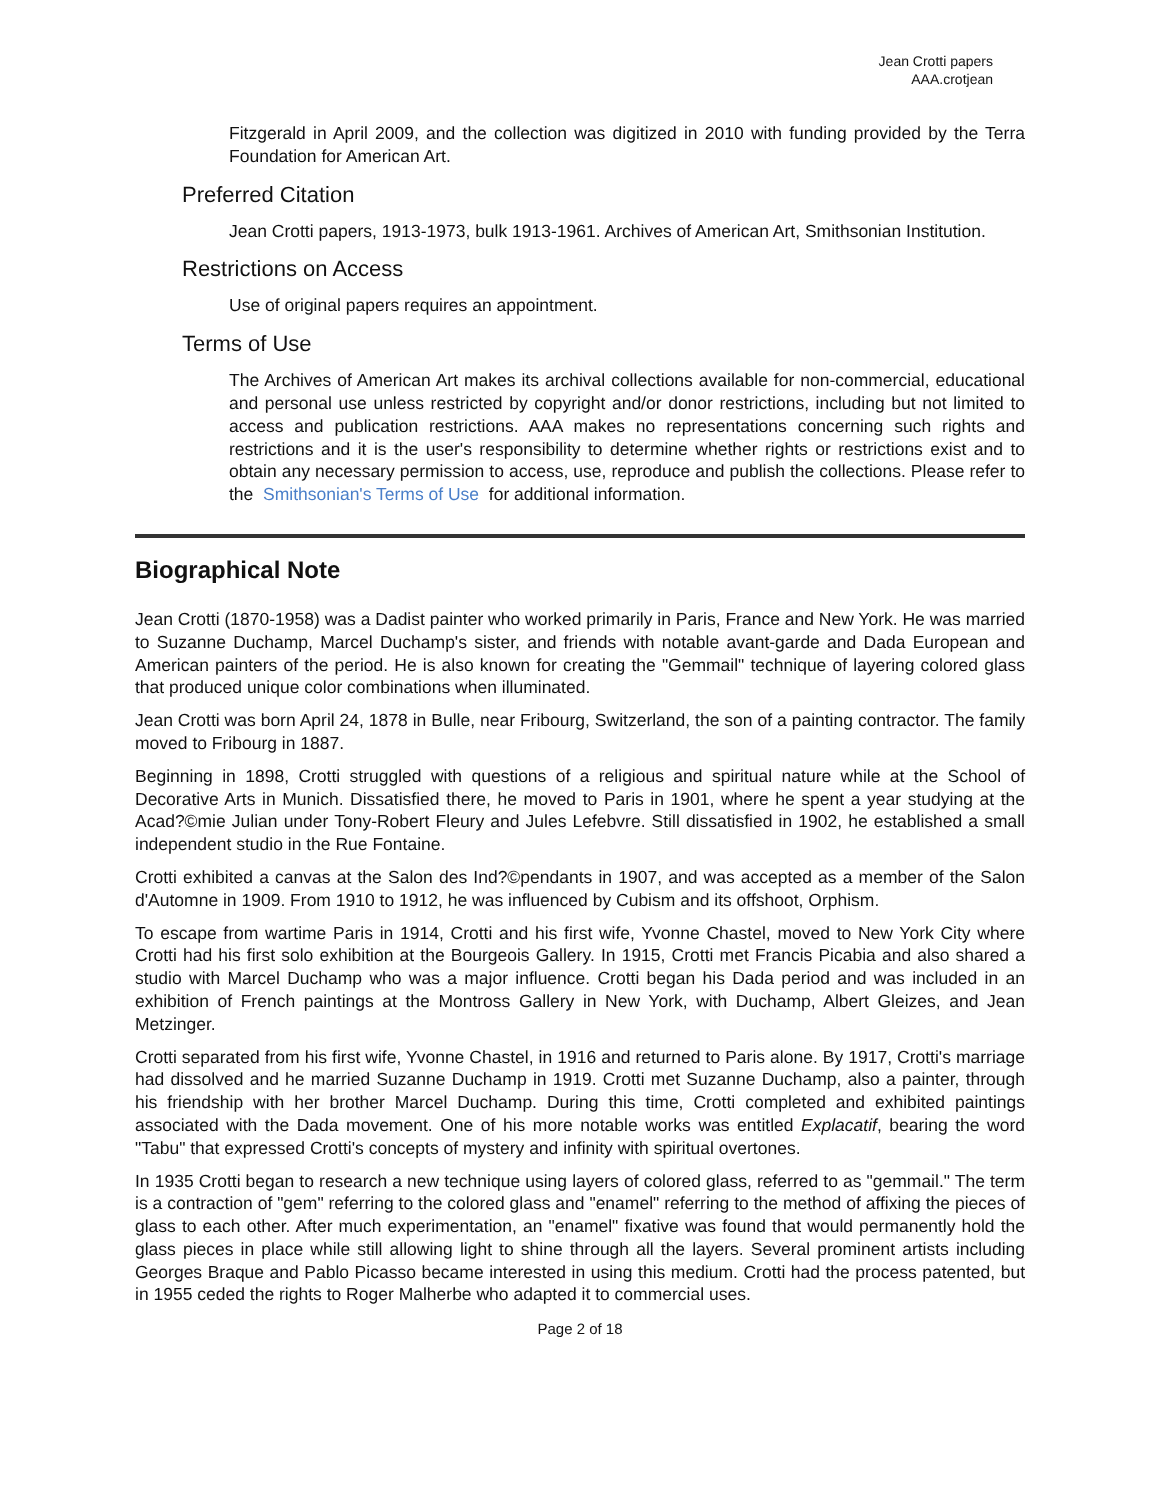Jean Crotti papers
AAA.crotjean
Fitzgerald in April 2009, and the collection was digitized in 2010 with funding provided by the Terra Foundation for American Art.
Preferred Citation
Jean Crotti papers, 1913-1973, bulk 1913-1961. Archives of American Art, Smithsonian Institution.
Restrictions on Access
Use of original papers requires an appointment.
Terms of Use
The Archives of American Art makes its archival collections available for non-commercial, educational and personal use unless restricted by copyright and/or donor restrictions, including but not limited to access and publication restrictions. AAA makes no representations concerning such rights and restrictions and it is the user's responsibility to determine whether rights or restrictions exist and to obtain any necessary permission to access, use, reproduce and publish the collections. Please refer to the Smithsonian's Terms of Use for additional information.
Biographical Note
Jean Crotti (1870-1958) was a Dadist painter who worked primarily in Paris, France and New York. He was married to Suzanne Duchamp, Marcel Duchamp's sister, and friends with notable avant-garde and Dada European and American painters of the period. He is also known for creating the "Gemmail" technique of layering colored glass that produced unique color combinations when illuminated.
Jean Crotti was born April 24, 1878 in Bulle, near Fribourg, Switzerland, the son of a painting contractor. The family moved to Fribourg in 1887.
Beginning in 1898, Crotti struggled with questions of a religious and spiritual nature while at the School of Decorative Arts in Munich. Dissatisfied there, he moved to Paris in 1901, where he spent a year studying at the Acad?©mie Julian under Tony-Robert Fleury and Jules Lefebvre. Still dissatisfied in 1902, he established a small independent studio in the Rue Fontaine.
Crotti exhibited a canvas at the Salon des Ind?©pendants in 1907, and was accepted as a member of the Salon d'Automne in 1909. From 1910 to 1912, he was influenced by Cubism and its offshoot, Orphism.
To escape from wartime Paris in 1914, Crotti and his first wife, Yvonne Chastel, moved to New York City where Crotti had his first solo exhibition at the Bourgeois Gallery. In 1915, Crotti met Francis Picabia and also shared a studio with Marcel Duchamp who was a major influence. Crotti began his Dada period and was included in an exhibition of French paintings at the Montross Gallery in New York, with Duchamp, Albert Gleizes, and Jean Metzinger.
Crotti separated from his first wife, Yvonne Chastel, in 1916 and returned to Paris alone. By 1917, Crotti's marriage had dissolved and he married Suzanne Duchamp in 1919. Crotti met Suzanne Duchamp, also a painter, through his friendship with her brother Marcel Duchamp. During this time, Crotti completed and exhibited paintings associated with the Dada movement. One of his more notable works was entitled Explacatif, bearing the word "Tabu" that expressed Crotti's concepts of mystery and infinity with spiritual overtones.
In 1935 Crotti began to research a new technique using layers of colored glass, referred to as "gemmail." The term is a contraction of "gem" referring to the colored glass and "enamel" referring to the method of affixing the pieces of glass to each other. After much experimentation, an "enamel" fixative was found that would permanently hold the glass pieces in place while still allowing light to shine through all the layers. Several prominent artists including Georges Braque and Pablo Picasso became interested in using this medium. Crotti had the process patented, but in 1955 ceded the rights to Roger Malherbe who adapted it to commercial uses.
Page 2 of 18